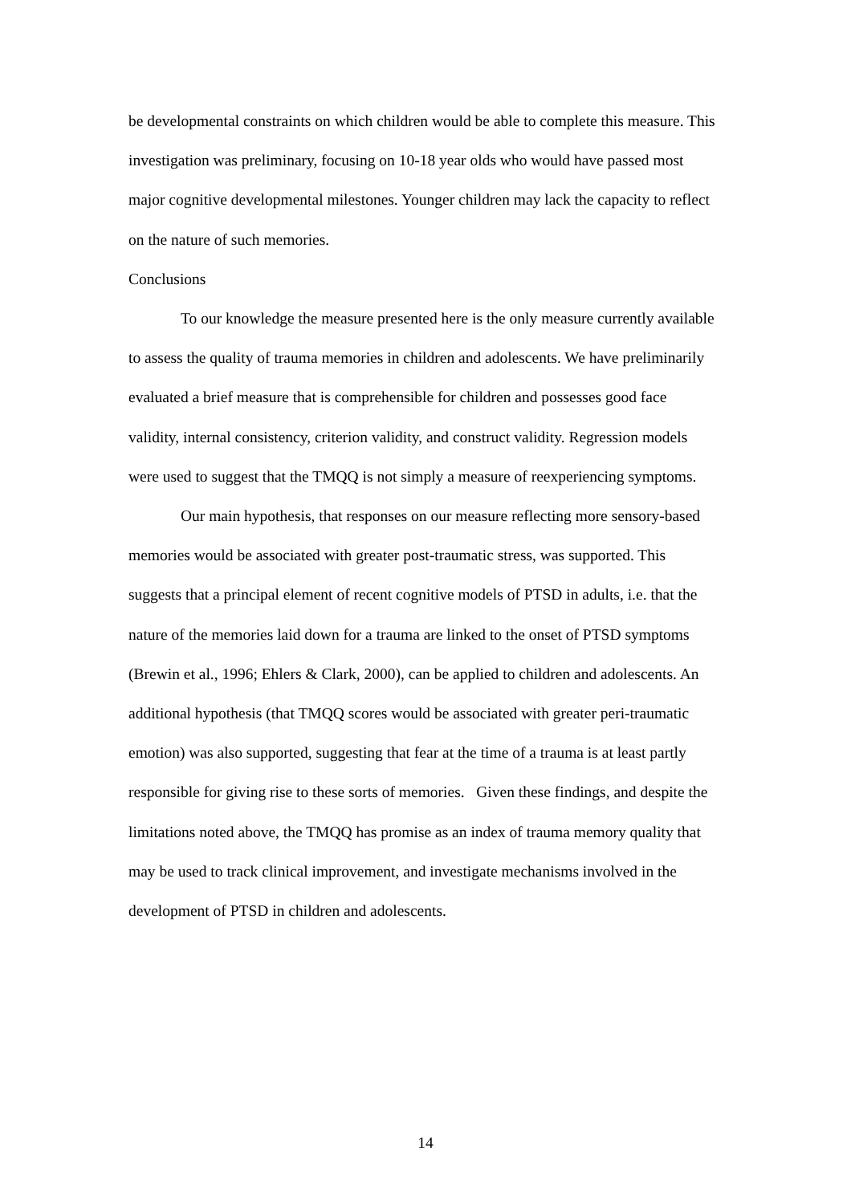be developmental constraints on which children would be able to complete this measure. This investigation was preliminary, focusing on 10-18 year olds who would have passed most major cognitive developmental milestones. Younger children may lack the capacity to reflect on the nature of such memories.
Conclusions
To our knowledge the measure presented here is the only measure currently available to assess the quality of trauma memories in children and adolescents. We have preliminarily evaluated a brief measure that is comprehensible for children and possesses good face validity, internal consistency, criterion validity, and construct validity. Regression models were used to suggest that the TMQQ is not simply a measure of reexperiencing symptoms.
Our main hypothesis, that responses on our measure reflecting more sensory-based memories would be associated with greater post-traumatic stress, was supported. This suggests that a principal element of recent cognitive models of PTSD in adults, i.e. that the nature of the memories laid down for a trauma are linked to the onset of PTSD symptoms (Brewin et al., 1996; Ehlers & Clark, 2000), can be applied to children and adolescents. An additional hypothesis (that TMQQ scores would be associated with greater peri-traumatic emotion) was also supported, suggesting that fear at the time of a trauma is at least partly responsible for giving rise to these sorts of memories. Given these findings, and despite the limitations noted above, the TMQQ has promise as an index of trauma memory quality that may be used to track clinical improvement, and investigate mechanisms involved in the development of PTSD in children and adolescents.
14